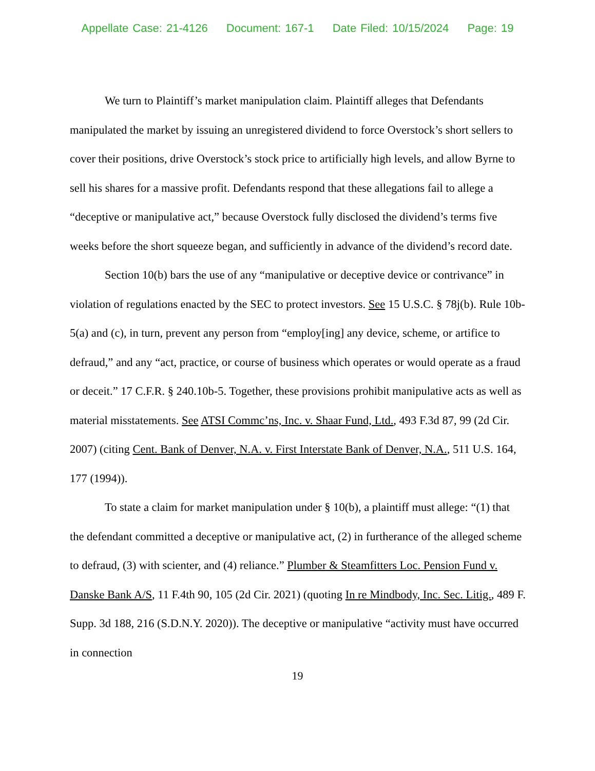Appellate Case: 21-4126 Document: 167-1 Date Filed: 10/15/2024 Page: 19
We turn to Plaintiff’s market manipulation claim. Plaintiff alleges that Defendants manipulated the market by issuing an unregistered dividend to force Overstock’s short sellers to cover their positions, drive Overstock’s stock price to artificially high levels, and allow Byrne to sell his shares for a massive profit. Defendants respond that these allegations fail to allege a “deceptive or manipulative act,” because Overstock fully disclosed the dividend’s terms five weeks before the short squeeze began, and sufficiently in advance of the dividend’s record date.
Section 10(b) bars the use of any “manipulative or deceptive device or contrivance” in violation of regulations enacted by the SEC to protect investors. See 15 U.S.C. § 78j(b). Rule 10b-5(a) and (c), in turn, prevent any person from “employ[ing] any device, scheme, or artifice to defraud,” and any “act, practice, or course of business which operates or would operate as a fraud or deceit.” 17 C.F.R. § 240.10b-5. Together, these provisions prohibit manipulative acts as well as material misstatements. See ATSI Commc’ns, Inc. v. Shaar Fund, Ltd., 493 F.3d 87, 99 (2d Cir. 2007) (citing Cent. Bank of Denver, N.A. v. First Interstate Bank of Denver, N.A., 511 U.S. 164, 177 (1994)).
To state a claim for market manipulation under § 10(b), a plaintiff must allege: “(1) that the defendant committed a deceptive or manipulative act, (2) in furtherance of the alleged scheme to defraud, (3) with scienter, and (4) reliance.” Plumber & Steamfitters Loc. Pension Fund v. Danske Bank A/S, 11 F.4th 90, 105 (2d Cir. 2021) (quoting In re Mindbody, Inc. Sec. Litig., 489 F. Supp. 3d 188, 216 (S.D.N.Y. 2020)). The deceptive or manipulative “activity must have occurred in connection
19